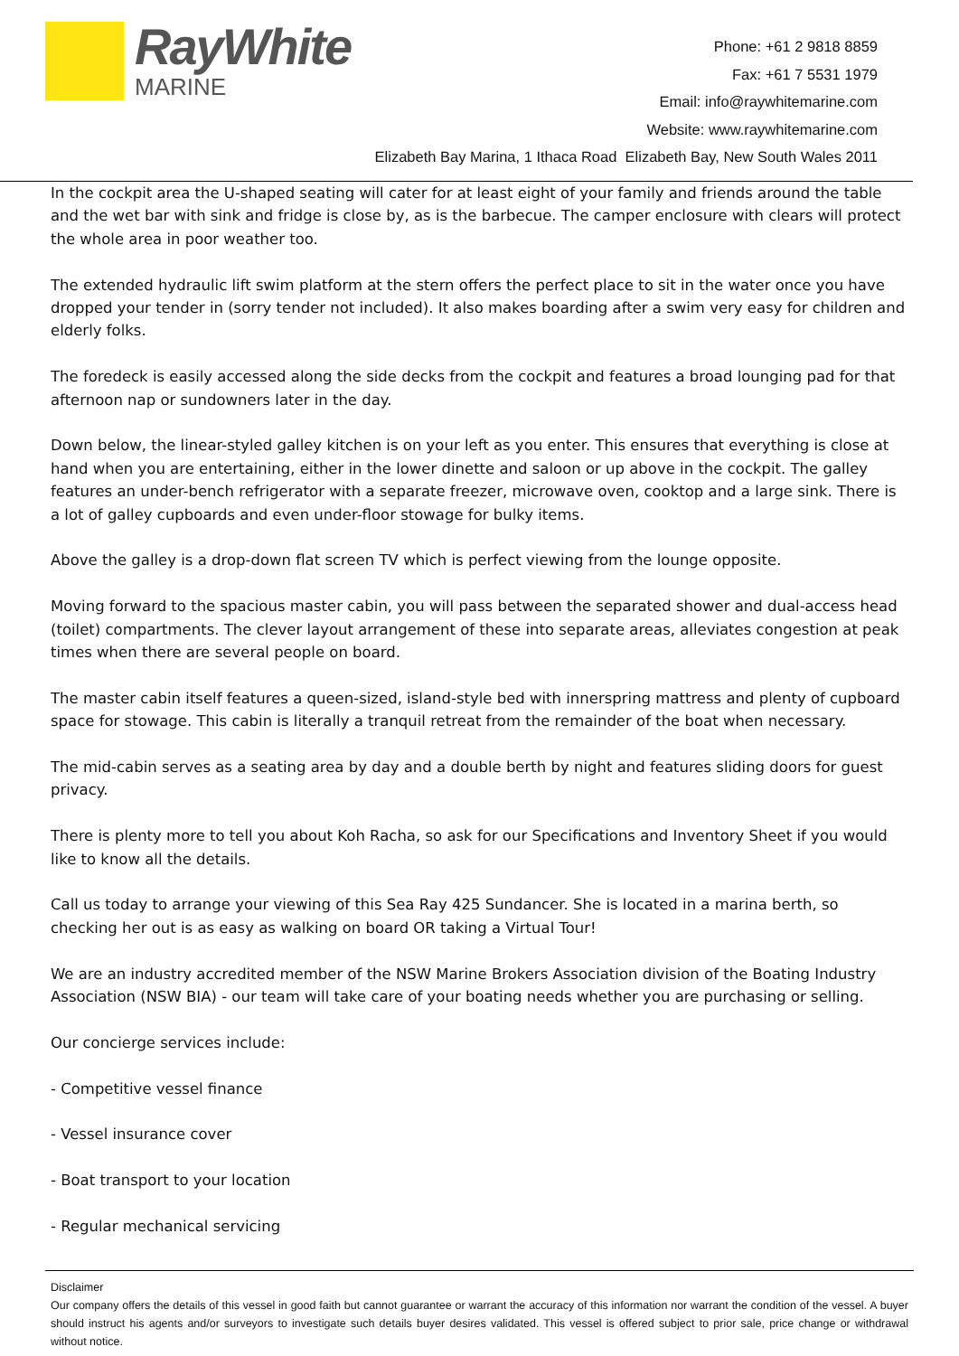RayWhite
MARINE
Phone: +61 2 9818 8859
Fax: +61 7 5531 1979
Email: info@raywhitemarine.com
Website: www.raywhitemarine.com
Elizabeth Bay Marina, 1 Ithaca Road Elizabeth Bay, New South Wales 2011
In the cockpit area the U-shaped seating will cater for at least eight of your family and friends around the table and the wet bar with sink and fridge is close by, as is the barbecue. The camper enclosure with clears will protect the whole area in poor weather too.
The extended hydraulic lift swim platform at the stern offers the perfect place to sit in the water once you have dropped your tender in (sorry tender not included). It also makes boarding after a swim very easy for children and elderly folks.
The foredeck is easily accessed along the side decks from the cockpit and features a broad lounging pad for that afternoon nap or sundowners later in the day.
Down below, the linear-styled galley kitchen is on your left as you enter. This ensures that everything is close at hand when you are entertaining, either in the lower dinette and saloon or up above in the cockpit. The galley features an under-bench refrigerator with a separate freezer, microwave oven, cooktop and a large sink. There is a lot of galley cupboards and even under-floor stowage for bulky items.
Above the galley is a drop-down flat screen TV which is perfect viewing from the lounge opposite.
Moving forward to the spacious master cabin, you will pass between the separated shower and dual-access head (toilet) compartments. The clever layout arrangement of these into separate areas, alleviates congestion at peak times when there are several people on board.
The master cabin itself features a queen-sized, island-style bed with innerspring mattress and plenty of cupboard space for stowage. This cabin is literally a tranquil retreat from the remainder of the boat when necessary.
The mid-cabin serves as a seating area by day and a double berth by night and features sliding doors for guest privacy.
There is plenty more to tell you about Koh Racha, so ask for our Specifications and Inventory Sheet if you would like to know all the details.
Call us today to arrange your viewing of this Sea Ray 425 Sundancer. She is located in a marina berth, so checking her out is as easy as walking on board OR taking a Virtual Tour!
We are an industry accredited member of the NSW Marine Brokers Association division of the Boating Industry Association (NSW BIA) - our team will take care of your boating needs whether you are purchasing or selling.
Our concierge services include:
- Competitive vessel finance
- Vessel insurance cover
- Boat transport to your location
- Regular mechanical servicing
Disclaimer
Our company offers the details of this vessel in good faith but cannot guarantee or warrant the accuracy of this information nor warrant the condition of the vessel. A buyer should instruct his agents and/or surveyors to investigate such details buyer desires validated. This vessel is offered subject to prior sale, price change or withdrawal without notice.